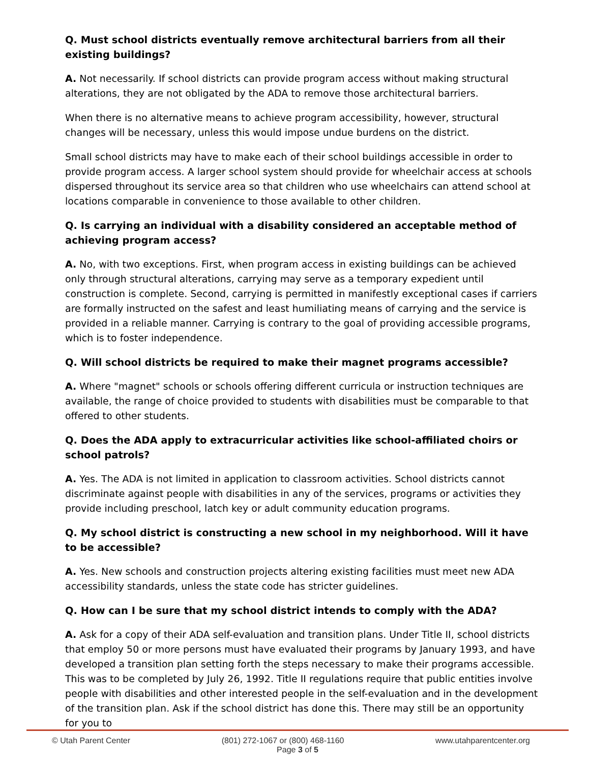Q. Must school districts eventually remove architectural barriers from all their existing buildings?
A. Not necessarily. If school districts can provide program access without making structural alterations, they are not obligated by the ADA to remove those architectural barriers.
When there is no alternative means to achieve program accessibility, however, structural changes will be necessary, unless this would impose undue burdens on the district.
Small school districts may have to make each of their school buildings accessible in order to provide program access. A larger school system should provide for wheelchair access at schools dispersed throughout its service area so that children who use wheelchairs can attend school at locations comparable in convenience to those available to other children.
Q. Is carrying an individual with a disability considered an acceptable method of achieving program access?
A. No, with two exceptions. First, when program access in existing buildings can be achieved only through structural alterations, carrying may serve as a temporary expedient until construction is complete. Second, carrying is permitted in manifestly exceptional cases if carriers are formally instructed on the safest and least humiliating means of carrying and the service is provided in a reliable manner. Carrying is contrary to the goal of providing accessible programs, which is to foster independence.
Q. Will school districts be required to make their magnet programs accessible?
A. Where "magnet" schools or schools offering different curricula or instruction techniques are available, the range of choice provided to students with disabilities must be comparable to that offered to other students.
Q. Does the ADA apply to extracurricular activities like school-affiliated choirs or school patrols?
A. Yes. The ADA is not limited in application to classroom activities. School districts cannot discriminate against people with disabilities in any of the services, programs or activities they provide including preschool, latch key or adult community education programs.
Q. My school district is constructing a new school in my neighborhood. Will it have to be accessible?
A. Yes. New schools and construction projects altering existing facilities must meet new ADA accessibility standards, unless the state code has stricter guidelines.
Q. How can I be sure that my school district intends to comply with the ADA?
A. Ask for a copy of their ADA self-evaluation and transition plans. Under Title II, school districts that employ 50 or more persons must have evaluated their programs by January 1993, and have developed a transition plan setting forth the steps necessary to make their programs accessible. This was to be completed by July 26, 1992. Title II regulations require that public entities involve people with disabilities and other interested people in the self-evaluation and in the development of the transition plan. Ask if the school district has done this. There may still be an opportunity for you to
© Utah Parent Center (801) 272-1067 or (800) 468-1160 www.utahparentcenter.org
Page 3 of 5